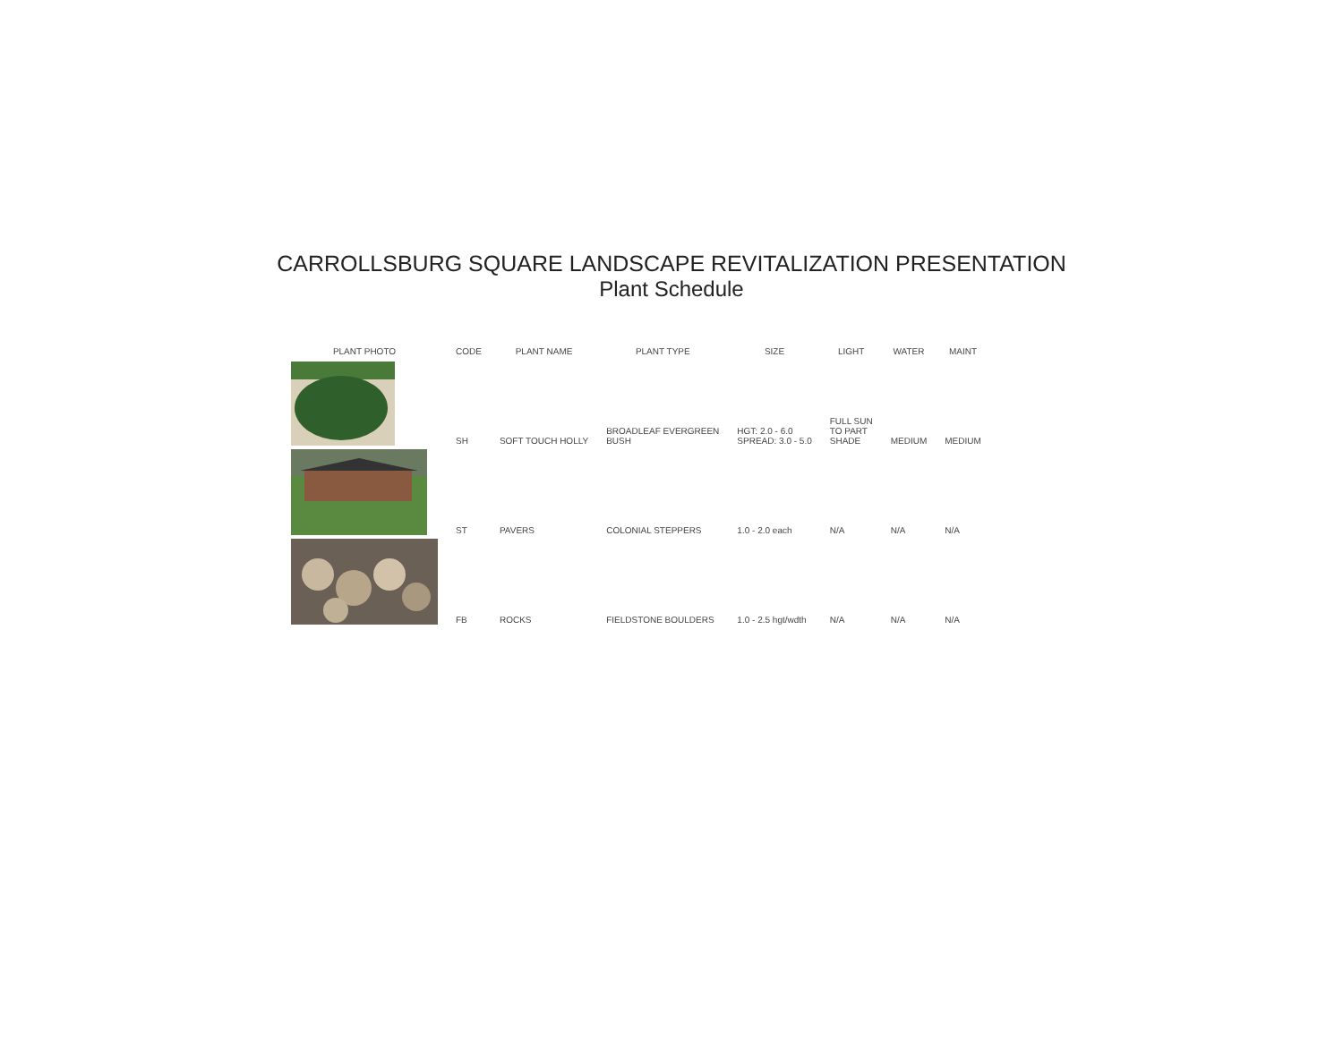CARROLLSBURG SQUARE LANDSCAPE REVITALIZATION PRESENTATION
Plant Schedule
| PLANT PHOTO | CODE | PLANT NAME | PLANT TYPE | SIZE | LIGHT | WATER | MAINT |
| --- | --- | --- | --- | --- | --- | --- | --- |
| | SH | SOFT TOUCH HOLLY | BROADLEAF EVERGREEN BUSH | HGT: 2.0 - 6.0 SPREAD: 3.0 - 5.0 | FULL SUN TO PART SHADE | MEDIUM | MEDIUM |
| | ST | PAVERS | COLONIAL STEPPERS | 1.0 - 2.0 each | N/A | N/A | N/A |
| | FB | ROCKS | FIELDSTONE BOULDERS | 1.0 - 2.5 hgt/wdth | N/A | N/A | N/A |